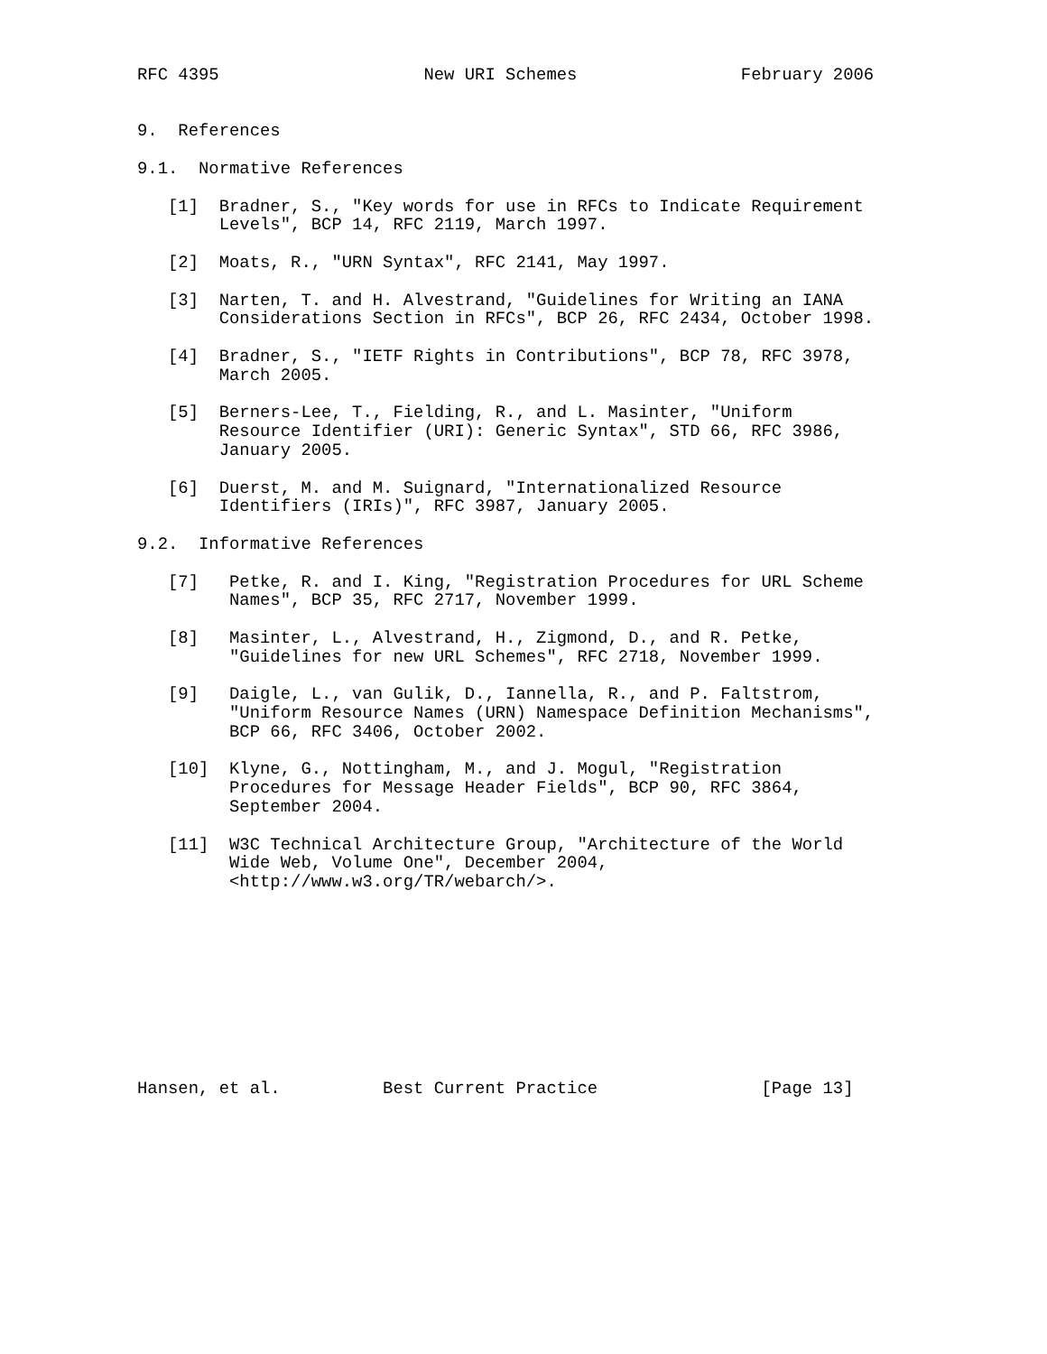RFC 4395                    New URI Schemes                February 2006


9.  References

9.1.  Normative References

   [1]  Bradner, S., "Key words for use in RFCs to Indicate Requirement
        Levels", BCP 14, RFC 2119, March 1997.

   [2]  Moats, R., "URN Syntax", RFC 2141, May 1997.

   [3]  Narten, T. and H. Alvestrand, "Guidelines for Writing an IANA
        Considerations Section in RFCs", BCP 26, RFC 2434, October 1998.

   [4]  Bradner, S., "IETF Rights in Contributions", BCP 78, RFC 3978,
        March 2005.

   [5]  Berners-Lee, T., Fielding, R., and L. Masinter, "Uniform
        Resource Identifier (URI): Generic Syntax", STD 66, RFC 3986,
        January 2005.

   [6]  Duerst, M. and M. Suignard, "Internationalized Resource
        Identifiers (IRIs)", RFC 3987, January 2005.

9.2.  Informative References

   [7]   Petke, R. and I. King, "Registration Procedures for URL Scheme
         Names", BCP 35, RFC 2717, November 1999.

   [8]   Masinter, L., Alvestrand, H., Zigmond, D., and R. Petke,
         "Guidelines for new URL Schemes", RFC 2718, November 1999.

   [9]   Daigle, L., van Gulik, D., Iannella, R., and P. Faltstrom,
         "Uniform Resource Names (URN) Namespace Definition Mechanisms",
         BCP 66, RFC 3406, October 2002.

   [10]  Klyne, G., Nottingham, M., and J. Mogul, "Registration
         Procedures for Message Header Fields", BCP 90, RFC 3864,
         September 2004.

   [11]  W3C Technical Architecture Group, "Architecture of the World
         Wide Web, Volume One", December 2004,
         <http://www.w3.org/TR/webarch/>.










Hansen, et al.          Best Current Practice                [Page 13]